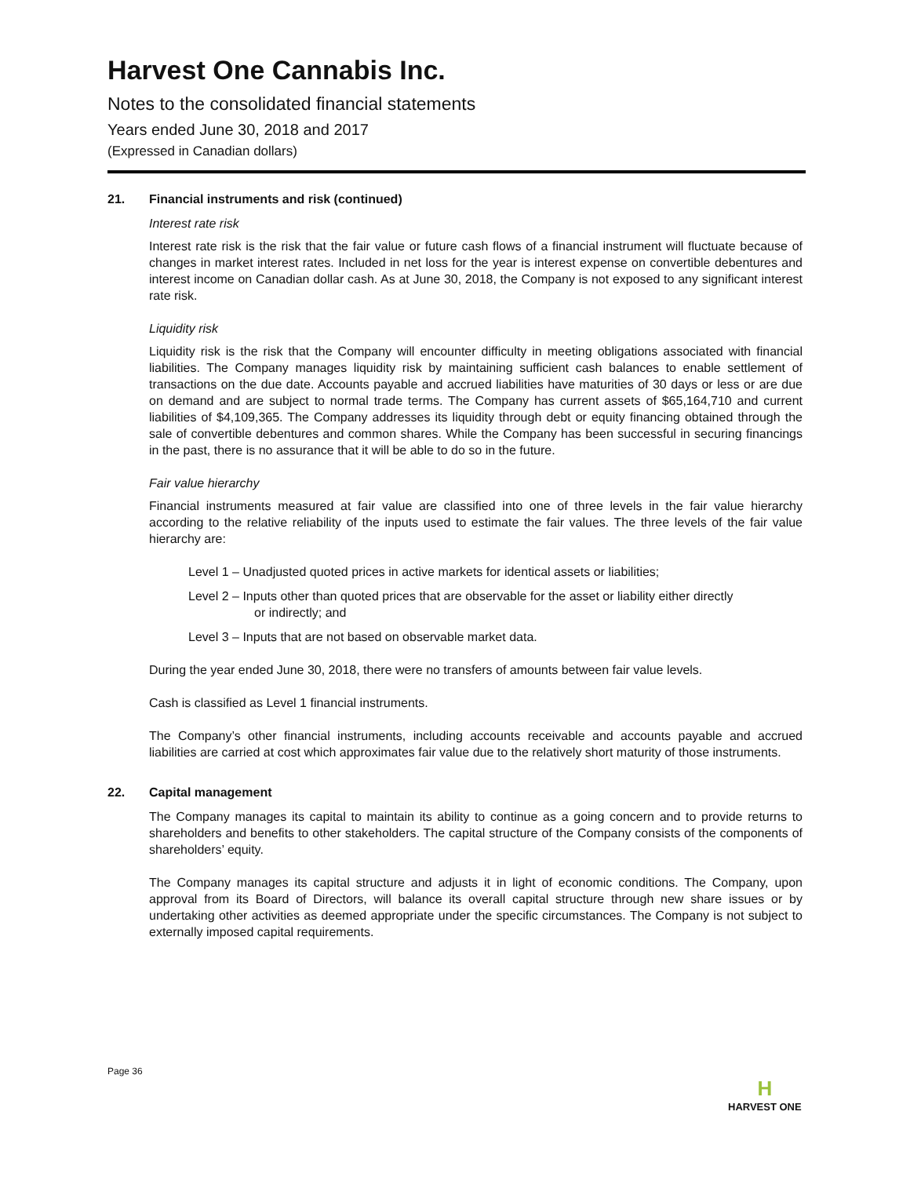Harvest One Cannabis Inc.
Notes to the consolidated financial statements
Years ended June 30, 2018 and 2017
(Expressed in Canadian dollars)
21. Financial instruments and risk (continued)
Interest rate risk
Interest rate risk is the risk that the fair value or future cash flows of a financial instrument will fluctuate because of changes in market interest rates. Included in net loss for the year is interest expense on convertible debentures and interest income on Canadian dollar cash. As at June 30, 2018, the Company is not exposed to any significant interest rate risk.
Liquidity risk
Liquidity risk is the risk that the Company will encounter difficulty in meeting obligations associated with financial liabilities. The Company manages liquidity risk by maintaining sufficient cash balances to enable settlement of transactions on the due date. Accounts payable and accrued liabilities have maturities of 30 days or less or are due on demand and are subject to normal trade terms. The Company has current assets of $65,164,710 and current liabilities of $4,109,365. The Company addresses its liquidity through debt or equity financing obtained through the sale of convertible debentures and common shares. While the Company has been successful in securing financings in the past, there is no assurance that it will be able to do so in the future.
Fair value hierarchy
Financial instruments measured at fair value are classified into one of three levels in the fair value hierarchy according to the relative reliability of the inputs used to estimate the fair values. The three levels of the fair value hierarchy are:
Level 1 – Unadjusted quoted prices in active markets for identical assets or liabilities;
Level 2 – Inputs other than quoted prices that are observable for the asset or liability either directly
or indirectly; and
Level 3 – Inputs that are not based on observable market data.
During the year ended June 30, 2018, there were no transfers of amounts between fair value levels.
Cash is classified as Level 1 financial instruments.
The Company’s other financial instruments, including accounts receivable and accounts payable and accrued liabilities are carried at cost which approximates fair value due to the relatively short maturity of those instruments.
22. Capital management
The Company manages its capital to maintain its ability to continue as a going concern and to provide returns to shareholders and benefits to other stakeholders. The capital structure of the Company consists of the components of shareholders’ equity.
The Company manages its capital structure and adjusts it in light of economic conditions. The Company, upon approval from its Board of Directors, will balance its overall capital structure through new share issues or by undertaking other activities as deemed appropriate under the specific circumstances. The Company is not subject to externally imposed capital requirements.
Page 36
H
HARVEST ONE